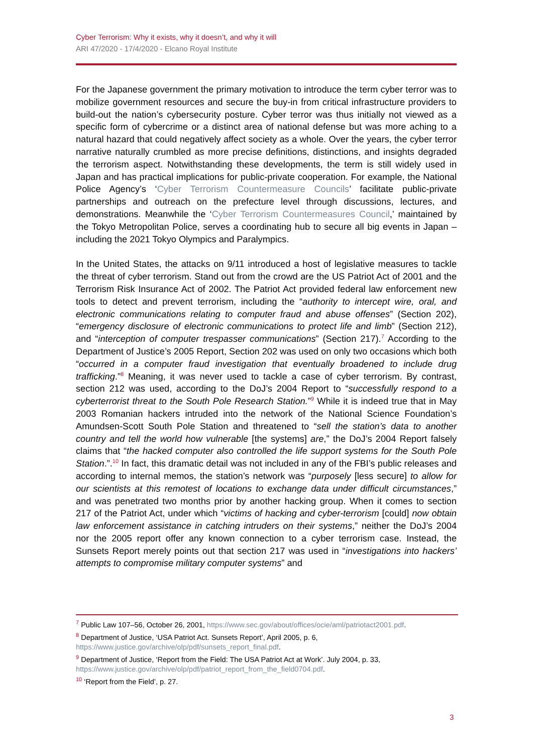Cyber Terrorism: Why it exists, why it doesn’t, and why it will
ARI 47/2020 - 17/4/2020 - Elcano Royal Institute
For the Japanese government the primary motivation to introduce the term cyber terror was to mobilize government resources and secure the buy-in from critical infrastructure providers to build-out the nation’s cybersecurity posture. Cyber terror was thus initially not viewed as a specific form of cybercrime or a distinct area of national defense but was more aching to a natural hazard that could negatively affect society as a whole. Over the years, the cyber terror narrative naturally crumbled as more precise definitions, distinctions, and insights degraded the terrorism aspect. Notwithstanding these developments, the term is still widely used in Japan and has practical implications for public-private cooperation. For example, the National Police Agency’s ‘Cyber Terrorism Countermeasure Councils’ facilitate public-private partnerships and outreach on the prefecture level through discussions, lectures, and demonstrations. Meanwhile the ‘Cyber Terrorism Countermeasures Council,’ maintained by the Tokyo Metropolitan Police, serves a coordinating hub to secure all big events in Japan –including the 2021 Tokyo Olympics and Paralympics.
In the United States, the attacks on 9/11 introduced a host of legislative measures to tackle the threat of cyber terrorism. Stand out from the crowd are the US Patriot Act of 2001 and the Terrorism Risk Insurance Act of 2002. The Patriot Act provided federal law enforcement new tools to detect and prevent terrorism, including the “authority to intercept wire, oral, and electronic communications relating to computer fraud and abuse offenses” (Section 202), “emergency disclosure of electronic communications to protect life and limb” (Section 212), and “interception of computer trespasser communications” (Section 217).<sup>7</sup> According to the Department of Justice’s 2005 Report, Section 202 was used on only two occasions which both “occurred in a computer fraud investigation that eventually broadened to include drug trafficking.”<sup>8</sup> Meaning, it was never used to tackle a case of cyber terrorism. By contrast, section 212 was used, according to the DoJ’s 2004 Report to “successfully respond to a cyberterrorist threat to the South Pole Research Station.”<sup>9</sup> While it is indeed true that in May 2003 Romanian hackers intruded into the network of the National Science Foundation’s Amundsen-Scott South Pole Station and threatened to “sell the station’s data to another country and tell the world how vulnerable [the systems] are,” the DoJ’s 2004 Report falsely claims that “the hacked computer also controlled the life support systems for the South Pole Station.”.<sup>10</sup> In fact, this dramatic detail was not included in any of the FBI’s public releases and according to internal memos, the station’s network was “purposely [less secure] to allow for our scientists at this remotest of locations to exchange data under difficult circumstances,” and was penetrated two months prior by another hacking group. When it comes to section 217 of the Patriot Act, under which “victims of hacking and cyber-terrorism [could] now obtain law enforcement assistance in catching intruders on their systems,” neither the DoJ’s 2004 nor the 2005 report offer any known connection to a cyber terrorism case. Instead, the Sunsets Report merely points out that section 217 was used in “investigations into hackers’ attempts to compromise military computer systems” and
<sup>7</sup> Public Law 107–56, October 26, 2001, https://www.sec.gov/about/offices/ocie/aml/patriotact2001.pdf.
<sup>8</sup> Department of Justice, ‘USA Patriot Act. Sunsets Report’, April 2005, p. 6,
https://www.justice.gov/archive/olp/pdf/sunsets_report_final.pdf.
<sup>9</sup> Department of Justice, ‘Report from the Field: The USA Patriot Act at Work’. July 2004, p. 33,
https://www.justice.gov/archive/olp/pdf/patriot_report_from_the_field0704.pdf.
<sup>10</sup> ‘Report from the Field’, p. 27.
3